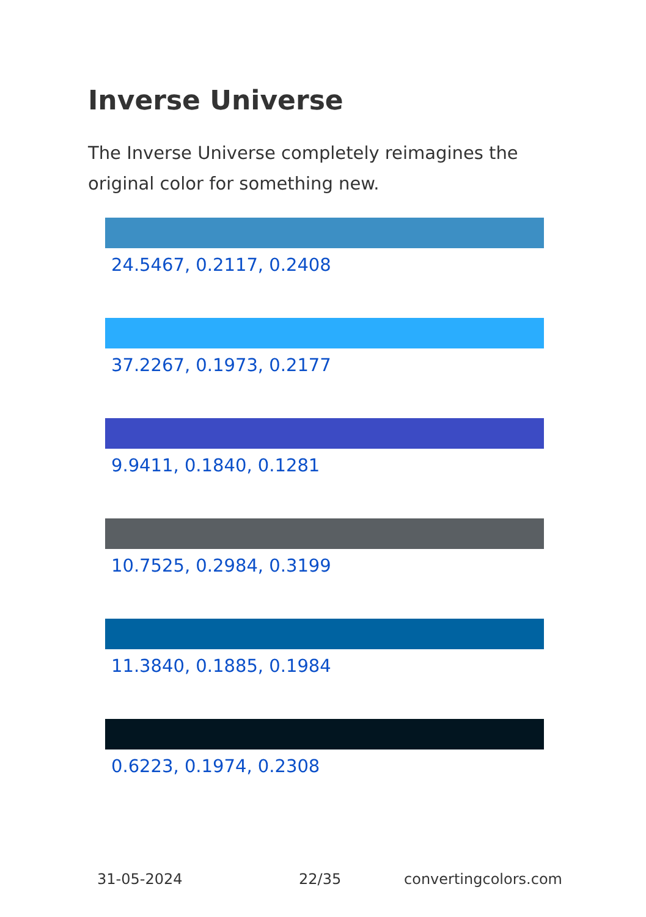Inverse Universe
The Inverse Universe completely reimagines the original color for something new.
24.5467, 0.2117, 0.2408
37.2267, 0.1973, 0.2177
9.9411, 0.1840, 0.1281
10.7525, 0.2984, 0.3199
11.3840, 0.1885, 0.1984
0.6223, 0.1974, 0.2308
31-05-2024 22/35 convertingcolors.com